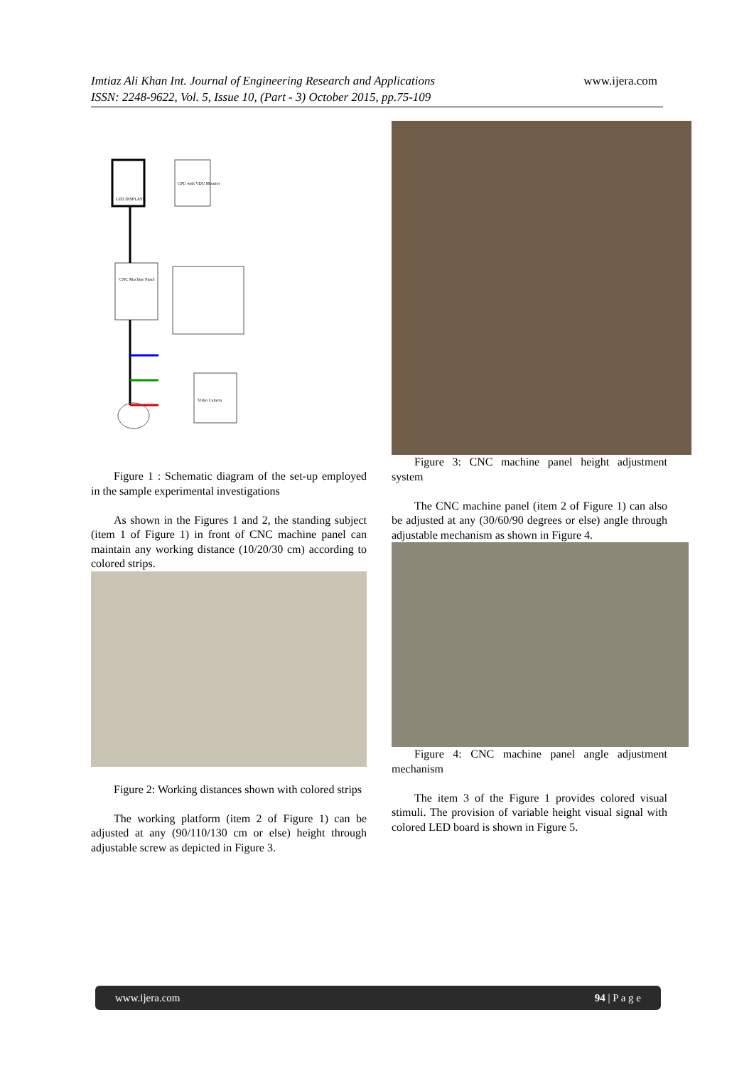Imtiaz Ali Khan Int. Journal of Engineering Research and Applications
ISSN: 2248-9622, Vol. 5, Issue 10, (Part - 3) October 2015, pp.75-109
www.ijera.com
LED DISPLAYS
CPU with VDU Monitor
CNC Machine Panel
Video Camera
Figure 1 : Schematic diagram of the set-up employed in the sample experimental investigations
As shown in the Figures 1 and 2, the standing subject (item 1 of Figure 1) in front of CNC machine panel can maintain any working distance (10/20/30 cm) according to colored strips.
Figure 2: Working distances shown with colored strips
The working platform (item 2 of Figure 1) can be adjusted at any (90/110/130 cm or else) height through adjustable screw as depicted in Figure 3.
Figure 3: CNC machine panel height adjustment system
The CNC machine panel (item 2 of Figure 1) can also be adjusted at any (30/60/90 degrees or else) angle through adjustable mechanism as shown in Figure 4.
Figure 4: CNC machine panel angle adjustment mechanism
The item 3 of the Figure 1 provides colored visual stimuli. The provision of variable height visual signal with colored LED board is shown in Figure 5.
www.ijera.com 94 | P a g e